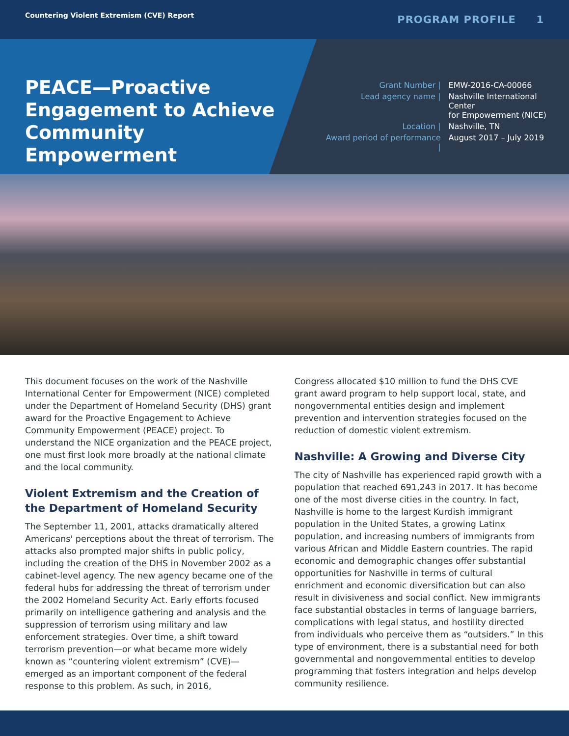Countering Violent Extremism (CVE) Report PROGRAM PROFILE 1
PEACE—Proactive Engagement to Achieve Community Empowerment
| Grant Number / | EMW-2016-CA-00066 |
| Lead agency name / | Nashville International Center for Empowerment (NICE) |
| Location / | Nashville, TN |
| Award period of performance / | August 2017 – July 2019 |
This document focuses on the work of the Nashville International Center for Empowerment (NICE) completed under the Department of Homeland Security (DHS) grant award for the Proactive Engagement to Achieve Community Empowerment (PEACE) project. To understand the NICE organization and the PEACE project, one must first look more broadly at the national climate and the local community.
Violent Extremism and the Creation of the Department of Homeland Security
The September 11, 2001, attacks dramatically altered Americans' perceptions about the threat of terrorism. The attacks also prompted major shifts in public policy, including the creation of the DHS in November 2002 as a cabinet-level agency. The new agency became one of the federal hubs for addressing the threat of terrorism under the 2002 Homeland Security Act. Early efforts focused primarily on intelligence gathering and analysis and the suppression of terrorism using military and law enforcement strategies. Over time, a shift toward terrorism prevention—or what became more widely known as “countering violent extremism” (CVE)—emerged as an important component of the federal response to this problem. As such, in 2016,
Congress allocated $10 million to fund the DHS CVE grant award program to help support local, state, and nongovernmental entities design and implement prevention and intervention strategies focused on the reduction of domestic violent extremism.
Nashville: A Growing and Diverse City
The city of Nashville has experienced rapid growth with a population that reached 691,243 in 2017. It has become one of the most diverse cities in the country. In fact, Nashville is home to the largest Kurdish immigrant population in the United States, a growing Latinx population, and increasing numbers of immigrants from various African and Middle Eastern countries. The rapid economic and demographic changes offer substantial opportunities for Nashville in terms of cultural enrichment and economic diversification but can also result in divisiveness and social conflict. New immigrants face substantial obstacles in terms of language barriers, complications with legal status, and hostility directed from individuals who perceive them as “outsiders.” In this type of environment, there is a substantial need for both governmental and nongovernmental entities to develop programming that fosters integration and helps develop community resilience.